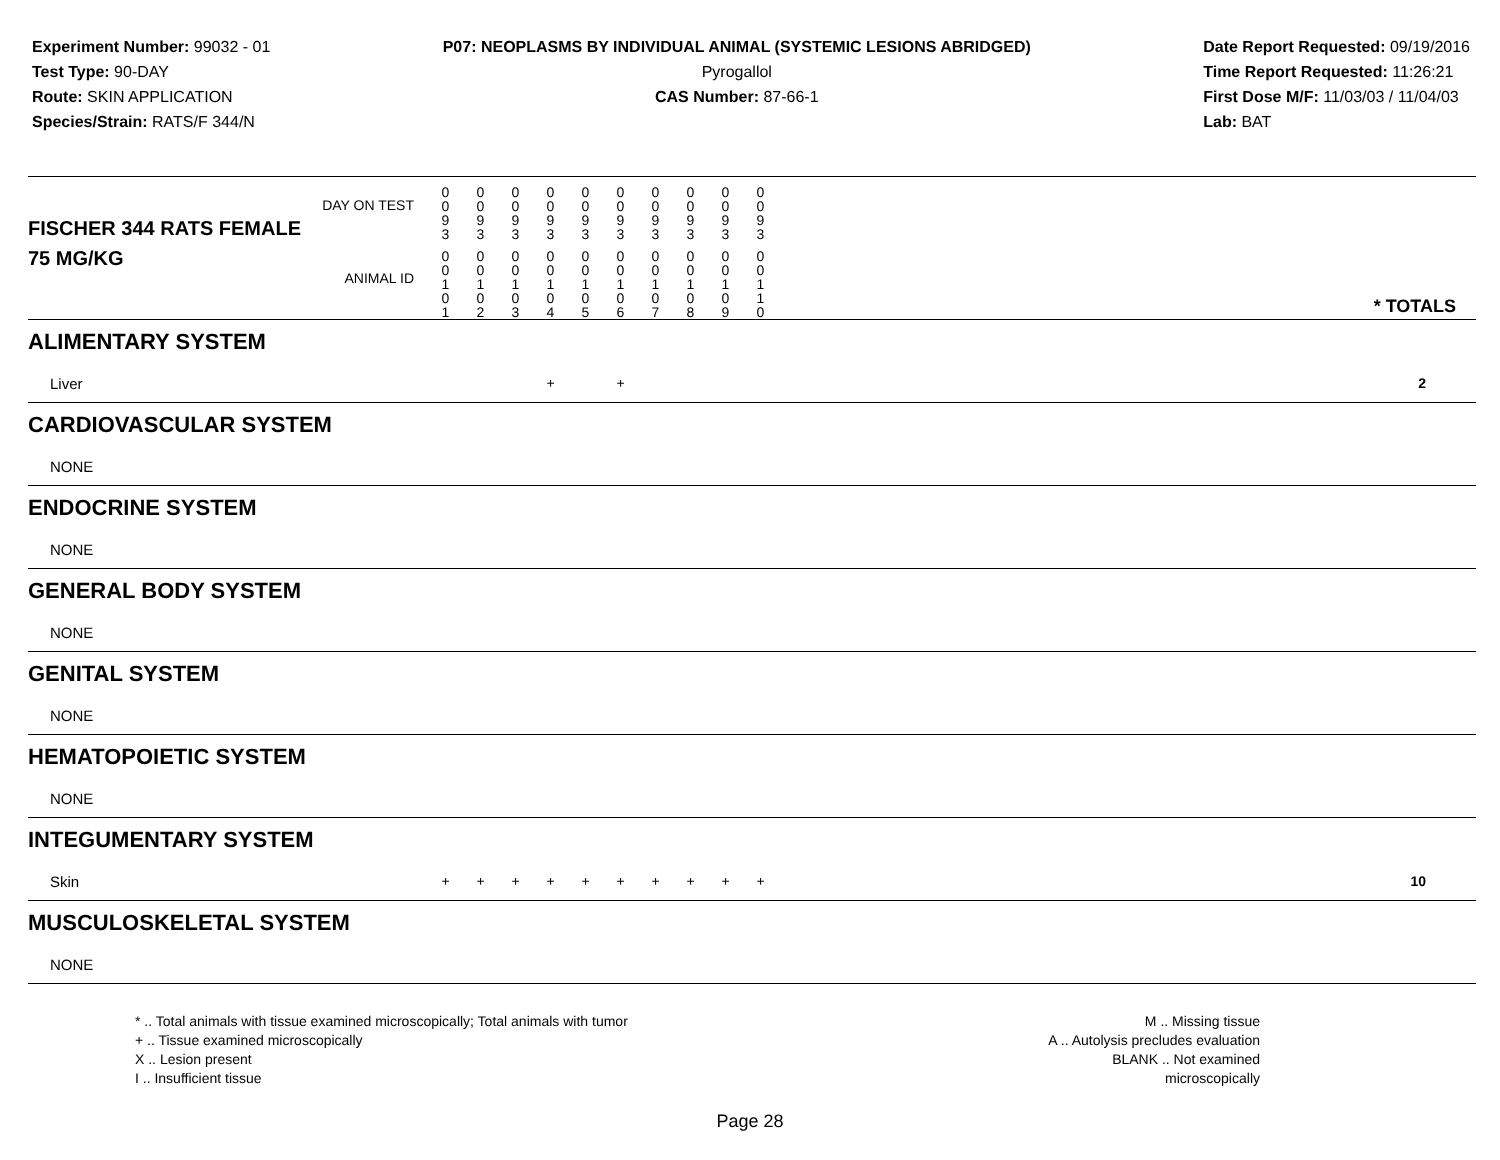Experiment Number: 99032 - 01
Test Type: 90-DAY
Route: SKIN APPLICATION
Species/Strain: RATS/F 344/N
P07: NEOPLASMS BY INDIVIDUAL ANIMAL (SYSTEMIC LESIONS ABRIDGED)
Pyrogallol
CAS Number: 87-66-1
Date Report Requested: 09/19/2016
Time Report Requested: 11:26:21
First Dose M/F: 11/03/03 / 11/04/03
Lab: BAT
| DAY ON TEST FISCHER 344 RATS FEMALE | 0 0 9 3 | 0 0 9 3 | 0 0 9 3 | 0 0 9 3 | 0 0 9 3 | 0 0 9 3 | 0 0 9 3 | 0 0 9 3 | 0 0 9 3 | 0 0 9 3 | | |
| 75 MG/KG ANIMAL ID | 0 0 1 0 1 | 0 0 1 0 2 | 0 0 1 0 3 | 0 0 1 0 4 | 0 0 1 0 5 | 0 0 1 0 6 | 0 0 1 0 7 | 0 0 1 0 8 | 0 0 1 0 9 | 0 0 1 1 0 | | * TOTALS |
| ALIMENTARY SYSTEM | | | | | | | | | | | | |
| Liver | | | | + | | + | | | | | | 2 |
| CARDIOVASCULAR SYSTEM | | | | | | | | | | | | |
| NONE | | | | | | | | | | | | |
| ENDOCRINE SYSTEM | | | | | | | | | | | | |
| NONE | | | | | | | | | | | | |
| GENERAL BODY SYSTEM | | | | | | | | | | | | |
| NONE | | | | | | | | | | | | |
| GENITAL SYSTEM | | | | | | | | | | | | |
| NONE | | | | | | | | | | | | |
| HEMATOPOIETIC SYSTEM | | | | | | | | | | | | |
| NONE | | | | | | | | | | | | |
| INTEGUMENTARY SYSTEM | | | | | | | | | | | | |
| Skin | + | + | + | + | + | + | + | + | + | + | | 10 |
| MUSCULOSKELETAL SYSTEM | | | | | | | | | | | | |
| NONE | | | | | | | | | | | | |
* .. Total animals with tissue examined microscopically; Total animals with tumor
+ .. Tissue examined microscopically
X .. Lesion present
I .. Insufficient tissue
M .. Missing tissue
A .. Autolysis precludes evaluation
BLANK .. Not examined microscopically
Page 28